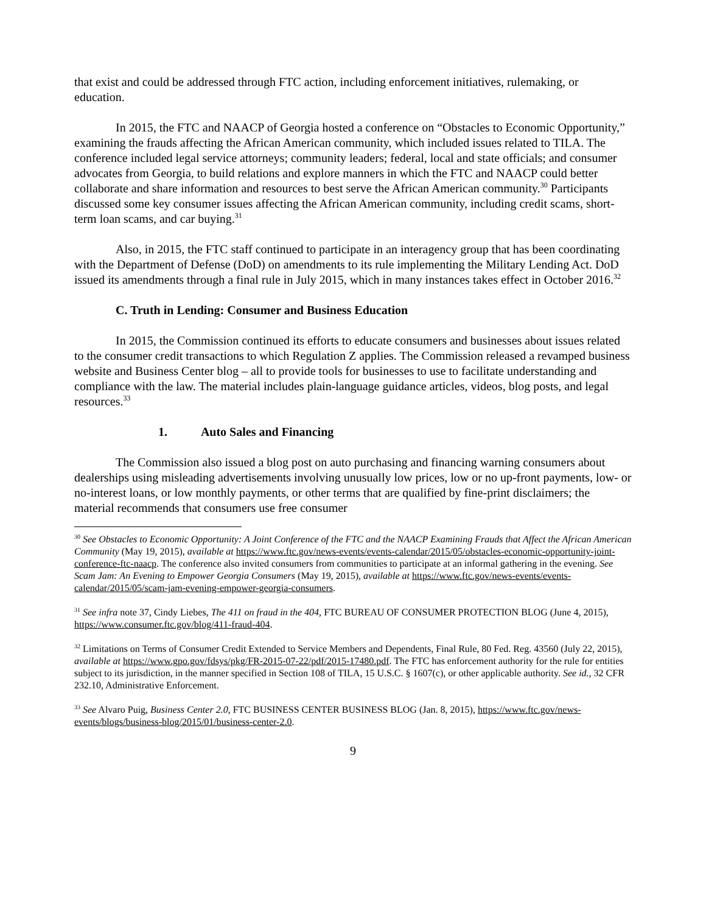that exist and could be addressed through FTC action, including enforcement initiatives, rulemaking, or education.
In 2015, the FTC and NAACP of Georgia hosted a conference on “Obstacles to Economic Opportunity,” examining the frauds affecting the African American community, which included issues related to TILA. The conference included legal service attorneys; community leaders; federal, local and state officials; and consumer advocates from Georgia, to build relations and explore manners in which the FTC and NAACP could better collaborate and share information and resources to best serve the African American community.<sup>30</sup> Participants discussed some key consumer issues affecting the African American community, including credit scams, short-term loan scams, and car buying.<sup>31</sup>
Also, in 2015, the FTC staff continued to participate in an interagency group that has been coordinating with the Department of Defense (DoD) on amendments to its rule implementing the Military Lending Act. DoD issued its amendments through a final rule in July 2015, which in many instances takes effect in October 2016.<sup>32</sup>
C. Truth in Lending: Consumer and Business Education
In 2015, the Commission continued its efforts to educate consumers and businesses about issues related to the consumer credit transactions to which Regulation Z applies. The Commission released a revamped business website and Business Center blog – all to provide tools for businesses to use to facilitate understanding and compliance with the law. The material includes plain-language guidance articles, videos, blog posts, and legal resources.<sup>33</sup>
1. Auto Sales and Financing
The Commission also issued a blog post on auto purchasing and financing warning consumers about dealerships using misleading advertisements involving unusually low prices, low or no up-front payments, low- or no-interest loans, or low monthly payments, or other terms that are qualified by fine-print disclaimers; the material recommends that consumers use free consumer
<sup>30</sup> See Obstacles to Economic Opportunity: A Joint Conference of the FTC and the NAACP Examining Frauds that Affect the African American Community (May 19, 2015), available at https://www.ftc.gov/news-events/events-calendar/2015/05/obstacles-economic-opportunity-joint-conference-ftc-naacp. The conference also invited consumers from communities to participate at an informal gathering in the evening. See Scam Jam: An Evening to Empower Georgia Consumers (May 19, 2015), available at https://www.ftc.gov/news-events/events-calendar/2015/05/scam-jam-evening-empower-georgia-consumers.
<sup>31</sup> See infra note 37, Cindy Liebes, The 411 on fraud in the 404, FTC BUREAU OF CONSUMER PROTECTION BLOG (June 4, 2015), https://www.consumer.ftc.gov/blog/411-fraud-404.
<sup>32</sup> Limitations on Terms of Consumer Credit Extended to Service Members and Dependents, Final Rule, 80 Fed. Reg. 43560 (July 22, 2015), available at https://www.gpo.gov/fdsys/pkg/FR-2015-07-22/pdf/2015-17480.pdf. The FTC has enforcement authority for the rule for entities subject to its jurisdiction, in the manner specified in Section 108 of TILA, 15 U.S.C. § 1607(c), or other applicable authority. See id., 32 CFR 232.10, Administrative Enforcement.
<sup>33</sup> See Alvaro Puig, Business Center 2.0, FTC BUSINESS CENTER BUSINESS BLOG (Jan. 8, 2015), https://www.ftc.gov/news-events/blogs/business-blog/2015/01/business-center-2.0.
9